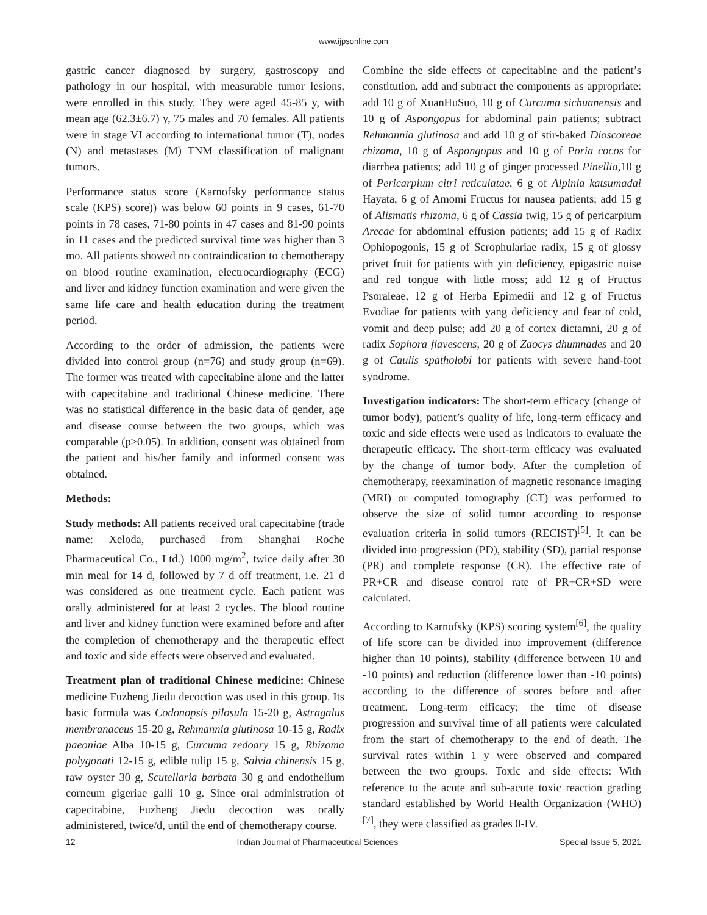www.ijpsonline.com
gastric cancer diagnosed by surgery, gastroscopy and pathology in our hospital, with measurable tumor lesions, were enrolled in this study. They were aged 45-85 y, with mean age (62.3±6.7) y, 75 males and 70 females. All patients were in stage VI according to international tumor (T), nodes (N) and metastases (M) TNM classification of malignant tumors.
Performance status score (Karnofsky performance status scale (KPS) score)) was below 60 points in 9 cases, 61-70 points in 78 cases, 71-80 points in 47 cases and 81-90 points in 11 cases and the predicted survival time was higher than 3 mo. All patients showed no contraindication to chemotherapy on blood routine examination, electrocardiography (ECG) and liver and kidney function examination and were given the same life care and health education during the treatment period.
According to the order of admission, the patients were divided into control group (n=76) and study group (n=69). The former was treated with capecitabine alone and the latter with capecitabine and traditional Chinese medicine. There was no statistical difference in the basic data of gender, age and disease course between the two groups, which was comparable (p>0.05). In addition, consent was obtained from the patient and his/her family and informed consent was obtained.
Methods:
Study methods: All patients received oral capecitabine (trade name: Xeloda, purchased from Shanghai Roche Pharmaceutical Co., Ltd.) 1000 mg/m<sup>2</sup>, twice daily after 30 min meal for 14 d, followed by 7 d off treatment, i.e. 21 d was considered as one treatment cycle. Each patient was orally administered for at least 2 cycles. The blood routine and liver and kidney function were examined before and after the completion of chemotherapy and the therapeutic effect and toxic and side effects were observed and evaluated.
Treatment plan of traditional Chinese medicine: Chinese medicine Fuzheng Jiedu decoction was used in this group. Its basic formula was Codonopsis pilosula 15-20 g, Astragalus membranaceus 15-20 g, Rehmannia glutinosa 10-15 g, Radix paeoniae Alba 10-15 g, Curcuma zedoary 15 g, Rhizoma polygonati 12-15 g, edible tulip 15 g, Salvia chinensis 15 g, raw oyster 30 g, Scutellaria barbata 30 g and endothelium corneum gigeriae galli 10 g. Since oral administration of capecitabine, Fuzheng Jiedu decoction was orally administered, twice/d, until the end of chemotherapy course.
Combine the side effects of capecitabine and the patient’s constitution, add and subtract the components as appropriate: add 10 g of XuanHuSuo, 10 g of Curcuma sichuanensis and 10 g of Aspongopus for abdominal pain patients; subtract Rehmannia glutinosa and add 10 g of stir-baked Dioscoreae rhizoma, 10 g of Aspongopus and 10 g of Poria cocos for diarrhea patients; add 10 g of ginger processed Pinellia,10 g of Pericarpium citri reticulatae, 6 g of Alpinia katsumadai Hayata, 6 g of Amomi Fructus for nausea patients; add 15 g of Alismatis rhizoma, 6 g of Cassia twig, 15 g of pericarpium Arecae for abdominal effusion patients; add 15 g of Radix Ophiopogonis, 15 g of Scrophulariae radix, 15 g of glossy privet fruit for patients with yin deficiency, epigastric noise and red tongue with little moss; add 12 g of Fructus Psoraleae, 12 g of Herba Epimedii and 12 g of Fructus Evodiae for patients with yang deficiency and fear of cold, vomit and deep pulse; add 20 g of cortex dictamni, 20 g of radix Sophora flavescens, 20 g of Zaocys dhumnades and 20 g of Caulis spatholobi for patients with severe hand-foot syndrome.
Investigation indicators: The short-term efficacy (change of tumor body), patient’s quality of life, long-term efficacy and toxic and side effects were used as indicators to evaluate the therapeutic efficacy. The short-term efficacy was evaluated by the change of tumor body. After the completion of chemotherapy, reexamination of magnetic resonance imaging (MRI) or computed tomography (CT) was performed to observe the size of solid tumor according to response evaluation criteria in solid tumors (RECIST)<sup>[5]</sup>. It can be divided into progression (PD), stability (SD), partial response (PR) and complete response (CR). The effective rate of PR+CR and disease control rate of PR+CR+SD were calculated.
According to Karnofsky (KPS) scoring system<sup>[6]</sup>, the quality of life score can be divided into improvement (difference higher than 10 points), stability (difference between 10 and -10 points) and reduction (difference lower than -10 points) according to the difference of scores before and after treatment. Long-term efficacy; the time of disease progression and survival time of all patients were calculated from the start of chemotherapy to the end of death. The survival rates within 1 y were observed and compared between the two groups. Toxic and side effects: With reference to the acute and sub-acute toxic reaction grading standard established by World Health Organization (WHO)<sup>[7]</sup>, they were classified as grades 0-IV.
12 Indian Journal of Pharmaceutical Sciences Special Issue 5, 2021